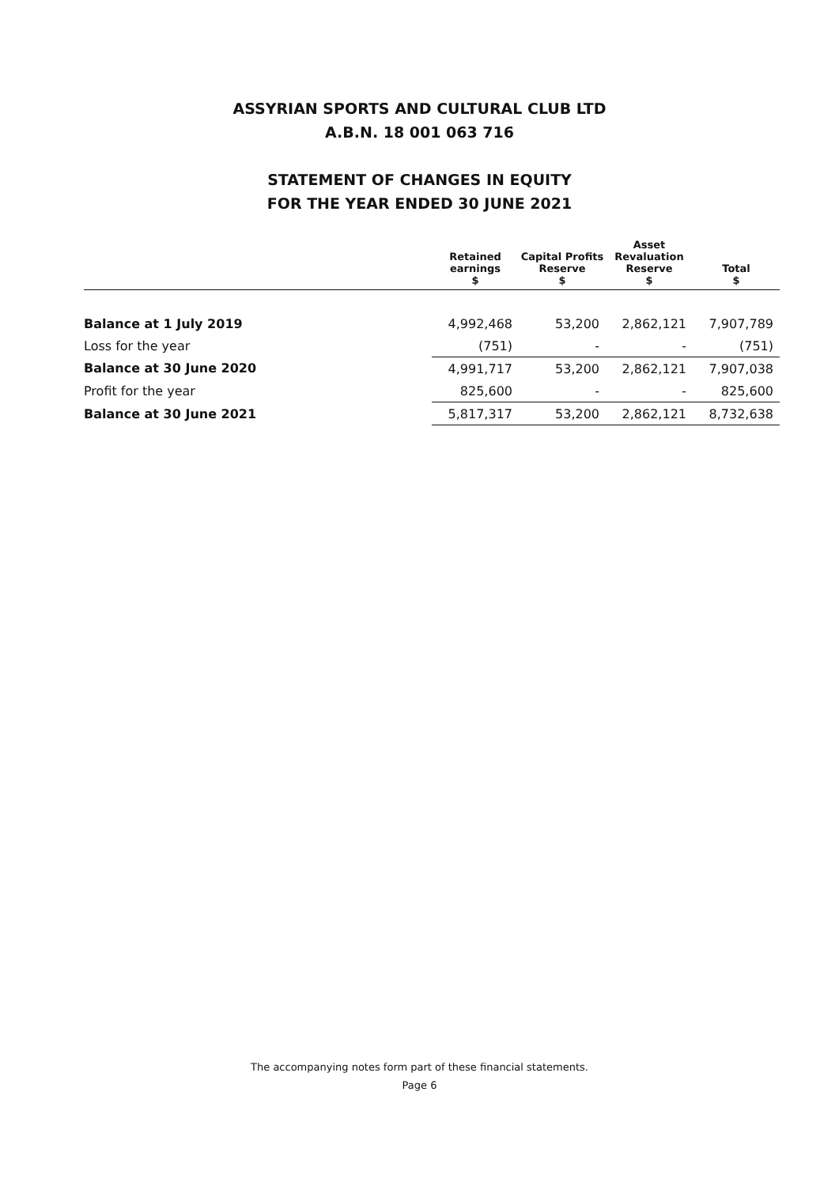ASSYRIAN SPORTS AND CULTURAL CLUB LTD
A.B.N. 18 001 063 716
STATEMENT OF CHANGES IN EQUITY
FOR THE YEAR ENDED 30 JUNE 2021
| | Retained earnings | Capital Profits Reserve | Asset Revaluation Reserve | Total |
| --- | --- | --- | --- | --- |
| | $ | $ | $ | $ |
| Balance at 1 July 2019 | 4,992,468 | 53,200 | 2,862,121 | 7,907,789 |
| Loss for the year | (751) | - | - | (751) |
| Balance at 30 June 2020 | 4,991,717 | 53,200 | 2,862,121 | 7,907,038 |
| Profit for the year | 825,600 | - | - | 825,600 |
| Balance at 30 June 2021 | 5,817,317 | 53,200 | 2,862,121 | 8,732,638 |
The accompanying notes form part of these financial statements.
Page 6